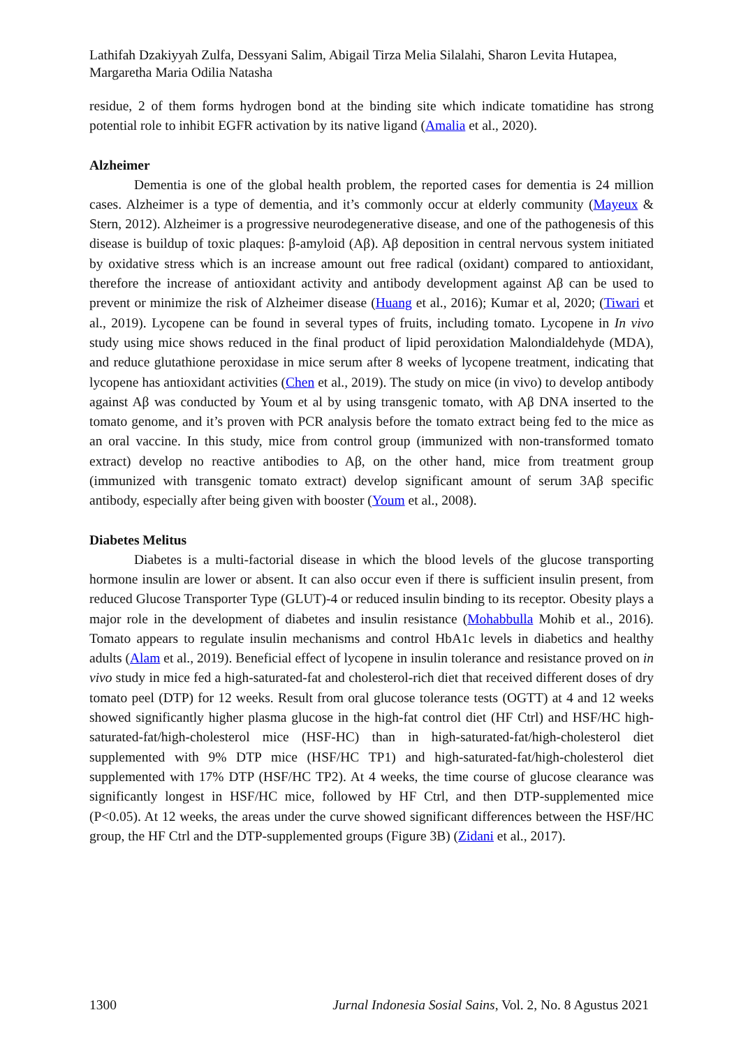Lathifah Dzakiyyah Zulfa, Dessyani Salim, Abigail Tirza Melia Silalahi, Sharon Levita Hutapea, Margaretha Maria Odilia Natasha
residue, 2 of them forms hydrogen bond at the binding site which indicate tomatidine has strong potential role to inhibit EGFR activation by its native ligand (Amalia et al., 2020).
Alzheimer
Dementia is one of the global health problem, the reported cases for dementia is 24 million cases. Alzheimer is a type of dementia, and it’s commonly occur at elderly community (Mayeux & Stern, 2012). Alzheimer is a progressive neurodegenerative disease, and one of the pathogenesis of this disease is buildup of toxic plaques: β-amyloid (Aβ). Aβ deposition in central nervous system initiated by oxidative stress which is an increase amount out free radical (oxidant) compared to antioxidant, therefore the increase of antioxidant activity and antibody development against Aβ can be used to prevent or minimize the risk of Alzheimer disease (Huang et al., 2016); Kumar et al, 2020; (Tiwari et al., 2019). Lycopene can be found in several types of fruits, including tomato. Lycopene in In vivo study using mice shows reduced in the final product of lipid peroxidation Malondialdehyde (MDA), and reduce glutathione peroxidase in mice serum after 8 weeks of lycopene treatment, indicating that lycopene has antioxidant activities (Chen et al., 2019). The study on mice (in vivo) to develop antibody against Aβ was conducted by Youm et al by using transgenic tomato, with Aβ DNA inserted to the tomato genome, and it’s proven with PCR analysis before the tomato extract being fed to the mice as an oral vaccine. In this study, mice from control group (immunized with non-transformed tomato extract) develop no reactive antibodies to Aβ, on the other hand, mice from treatment group (immunized with transgenic tomato extract) develop significant amount of serum 3Aβ specific antibody, especially after being given with booster (Youm et al., 2008).
Diabetes Melitus
Diabetes is a multi-factorial disease in which the blood levels of the glucose transporting hormone insulin are lower or absent. It can also occur even if there is sufficient insulin present, from reduced Glucose Transporter Type (GLUT)-4 or reduced insulin binding to its receptor. Obesity plays a major role in the development of diabetes and insulin resistance (Mohabbulla Mohib et al., 2016). Tomato appears to regulate insulin mechanisms and control HbA1c levels in diabetics and healthy adults (Alam et al., 2019). Beneficial effect of lycopene in insulin tolerance and resistance proved on in vivo study in mice fed a high-saturated-fat and cholesterol-rich diet that received different doses of dry tomato peel (DTP) for 12 weeks. Result from oral glucose tolerance tests (OGTT) at 4 and 12 weeks showed significantly higher plasma glucose in the high-fat control diet (HF Ctrl) and HSF/HC high-saturated-fat/high-cholesterol mice (HSF-HC) than in high-saturated-fat/high-cholesterol diet supplemented with 9% DTP mice (HSF/HC TP1) and high-saturated-fat/high-cholesterol diet supplemented with 17% DTP (HSF/HC TP2). At 4 weeks, the time course of glucose clearance was significantly longest in HSF/HC mice, followed by HF Ctrl, and then DTP-supplemented mice (P<0.05). At 12 weeks, the areas under the curve showed significant differences between the HSF/HC group, the HF Ctrl and the DTP-supplemented groups (Figure 3B) (Zidani et al., 2017).
1300 Jurnal Indonesia Sosial Sains, Vol. 2, No. 8 Agustus 2021